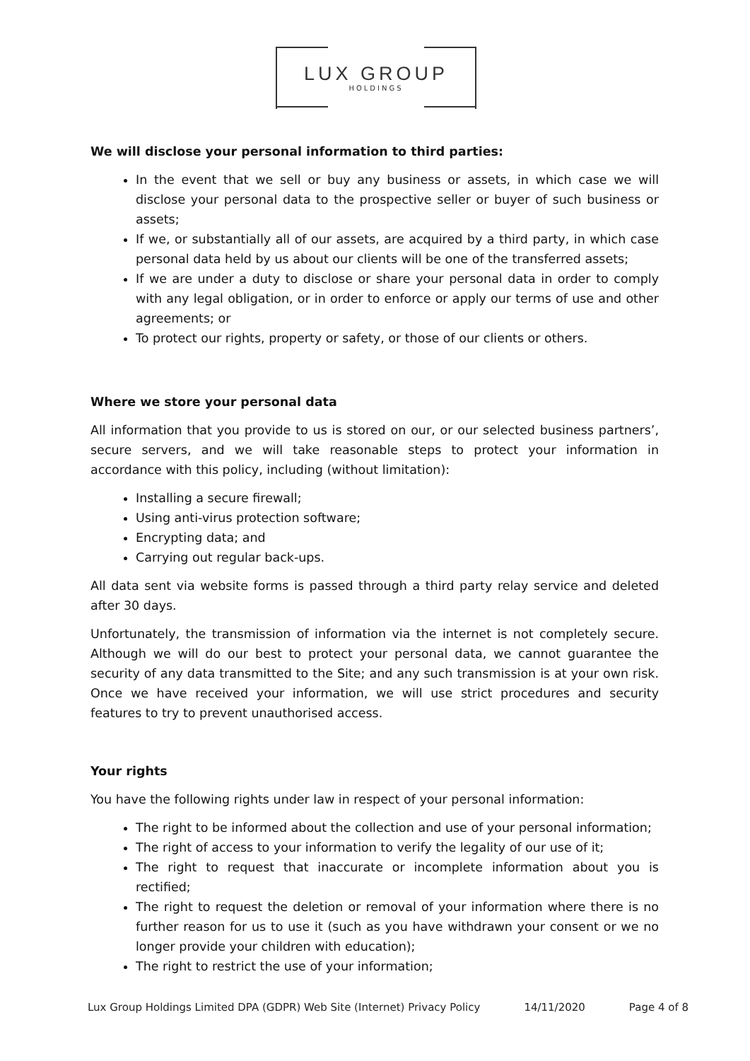LUX GROUP
HOLDINGS
We will disclose your personal information to third parties:
In the event that we sell or buy any business or assets, in which case we will disclose your personal data to the prospective seller or buyer of such business or assets;
If we, or substantially all of our assets, are acquired by a third party, in which case personal data held by us about our clients will be one of the transferred assets;
If we are under a duty to disclose or share your personal data in order to comply with any legal obligation, or in order to enforce or apply our terms of use and other agreements; or
To protect our rights, property or safety, or those of our clients or others.
Where we store your personal data
All information that you provide to us is stored on our, or our selected business partners’, secure servers, and we will take reasonable steps to protect your information in accordance with this policy, including (without limitation):
Installing a secure firewall;
Using anti-virus protection software;
Encrypting data; and
Carrying out regular back-ups.
All data sent via website forms is passed through a third party relay service and deleted after 30 days.
Unfortunately, the transmission of information via the internet is not completely secure. Although we will do our best to protect your personal data, we cannot guarantee the security of any data transmitted to the Site; and any such transmission is at your own risk. Once we have received your information, we will use strict procedures and security features to try to prevent unauthorised access.
Your rights
You have the following rights under law in respect of your personal information:
The right to be informed about the collection and use of your personal information;
The right of access to your information to verify the legality of our use of it;
The right to request that inaccurate or incomplete information about you is rectified;
The right to request the deletion or removal of your information where there is no further reason for us to use it (such as you have withdrawn your consent or we no longer provide your children with education);
The right to restrict the use of your information;
Lux Group Holdings Limited DPA (GDPR) Web Site (Internet) Privacy Policy 14/11/2020 Page 4 of 8